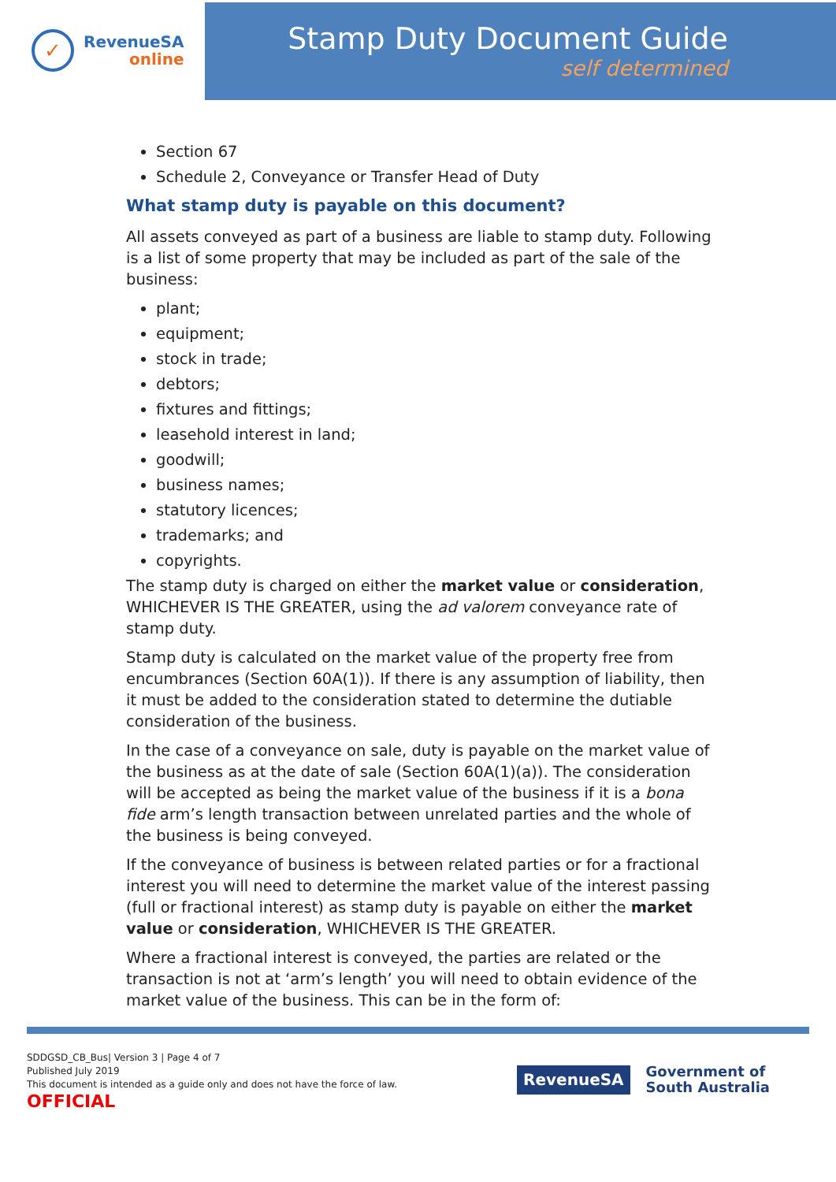✓
RevenueSA
online
Stamp Duty Document Guide
self determined
Section 67
Schedule 2, Conveyance or Transfer Head of Duty
What stamp duty is payable on this document?
All assets conveyed as part of a business are liable to stamp duty. Following is a list of some property that may be included as part of the sale of the business:
plant;
equipment;
stock in trade;
debtors;
fixtures and fittings;
leasehold interest in land;
goodwill;
business names;
statutory licences;
trademarks; and
copyrights.
The stamp duty is charged on either the market value or consideration, WHICHEVER IS THE GREATER, using the ad valorem conveyance rate of stamp duty.
Stamp duty is calculated on the market value of the property free from encumbrances (Section 60A(1)). If there is any assumption of liability, then it must be added to the consideration stated to determine the dutiable consideration of the business.
In the case of a conveyance on sale, duty is payable on the market value of the business as at the date of sale (Section 60A(1)(a)). The consideration will be accepted as being the market value of the business if it is a bona fide arm’s length transaction between unrelated parties and the whole of the business is being conveyed.
If the conveyance of business is between related parties or for a fractional interest you will need to determine the market value of the interest passing (full or fractional interest) as stamp duty is payable on either the market value or consideration, WHICHEVER IS THE GREATER.
Where a fractional interest is conveyed, the parties are related or the transaction is not at ‘arm’s length’ you will need to obtain evidence of the market value of the business. This can be in the form of:
SDDGSD_CB_Bus| Version 3 | Page 4 of 7
Published July 2019
This document is intended as a guide only and does not have the force of law.
OFFICIAL
RevenueSA
Government of
South Australia